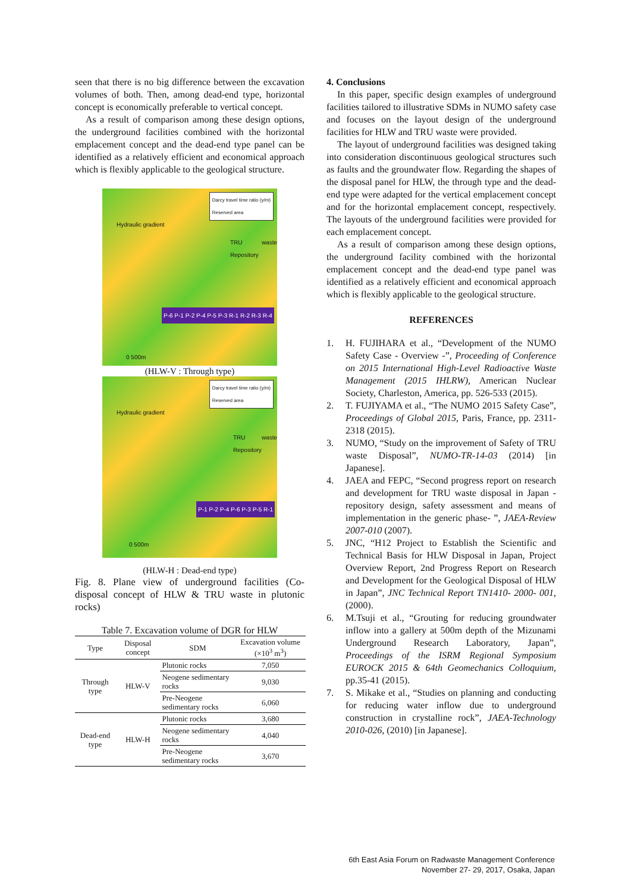seen that there is no big difference between the excavation volumes of both. Then, among dead-end type, horizontal concept is economically preferable to vertical concept.
As a result of comparison among these design options, the underground facilities combined with the horizontal emplacement concept and the dead-end type panel can be identified as a relatively efficient and economical approach which is flexibly applicable to the geological structure.
Darcy travel time ratio (y/m)
Reserved area
Hydraulic gradient
TRU waste Repository
P-6 P-1 P-2 P-4 P-5 P-3 R-1 R-2 R-3 R-4
0 500m
(HLW-V : Through type)
Darcy travel time ratio (y/m)
Reserved area
Hydraulic gradient
TRU waste Repository
P-1 P-2 P-4 P-6 P-3 P-5 R-1
0 500m
(HLW-H : Dead-end type)
Fig. 8. Plane view of underground facilities (Co-disposal concept of HLW & TRU waste in plutonic rocks)
Table 7. Excavation volume of DGR for HLW
| Type | Disposal concept | SDM | Excavation volume (×10<sup>3</sup> m<sup>3</sup>) |
| --- | --- | --- | --- |
| Through type | HLW-V | Plutonic rocks | 7,050 |
| | | Neogene sedimentary rocks | 9,030 |
| | | Pre-Neogene sedimentary rocks | 6,060 |
| Dead-end type | HLW-H | Plutonic rocks | 3,680 |
| | | Neogene sedimentary rocks | 4,040 |
| | | Pre-Neogene sedimentary rocks | 3,670 |
4. Conclusions
In this paper, specific design examples of underground facilities tailored to illustrative SDMs in NUMO safety case and focuses on the layout design of the underground facilities for HLW and TRU waste were provided.
The layout of underground facilities was designed taking into consideration discontinuous geological structures such as faults and the groundwater flow. Regarding the shapes of the disposal panel for HLW, the through type and the dead-end type were adapted for the vertical emplacement concept and for the horizontal emplacement concept, respectively. The layouts of the underground facilities were provided for each emplacement concept.
As a result of comparison among these design options, the underground facility combined with the horizontal emplacement concept and the dead-end type panel was identified as a relatively efficient and economical approach which is flexibly applicable to the geological structure.
REFERENCES
1. H. FUJIHARA et al., “Development of the NUMO Safety Case - Overview -”, Proceeding of Conference on 2015 International High-Level Radioactive Waste Management (2015 IHLRW), American Nuclear Society, Charleston, America, pp. 526-533 (2015).
2. T. FUJIYAMA et al., “The NUMO 2015 Safety Case”, Proceedings of Global 2015, Paris, France, pp. 2311-2318 (2015).
3. NUMO, “Study on the improvement of Safety of TRU waste Disposal”, NUMO-TR-14-03 (2014) [in Japanese].
4. JAEA and FEPC, “Second progress report on research and development for TRU waste disposal in Japan -repository design, safety assessment and means of implementation in the generic phase- ”, JAEA-Review 2007-010 (2007).
5. JNC, “H12 Project to Establish the Scientific and Technical Basis for HLW Disposal in Japan, Project Overview Report, 2nd Progress Report on Research and Development for the Geological Disposal of HLW in Japan”, JNC Technical Report TN1410- 2000- 001, (2000).
6. M.Tsuji et al., “Grouting for reducing groundwater inflow into a gallery at 500m depth of the Mizunami Underground Research Laboratory, Japan”, Proceedings of the ISRM Regional Symposium EUROCK 2015 & 64th Geomechanics Colloquium, pp.35-41 (2015).
7. S. Mikake et al., “Studies on planning and conducting for reducing water inflow due to underground construction in crystalline rock”, JAEA-Technology 2010-026, (2010) [in Japanese].
6th East Asia Forum on Radwaste Management Conference
November 27- 29, 2017, Osaka, Japan